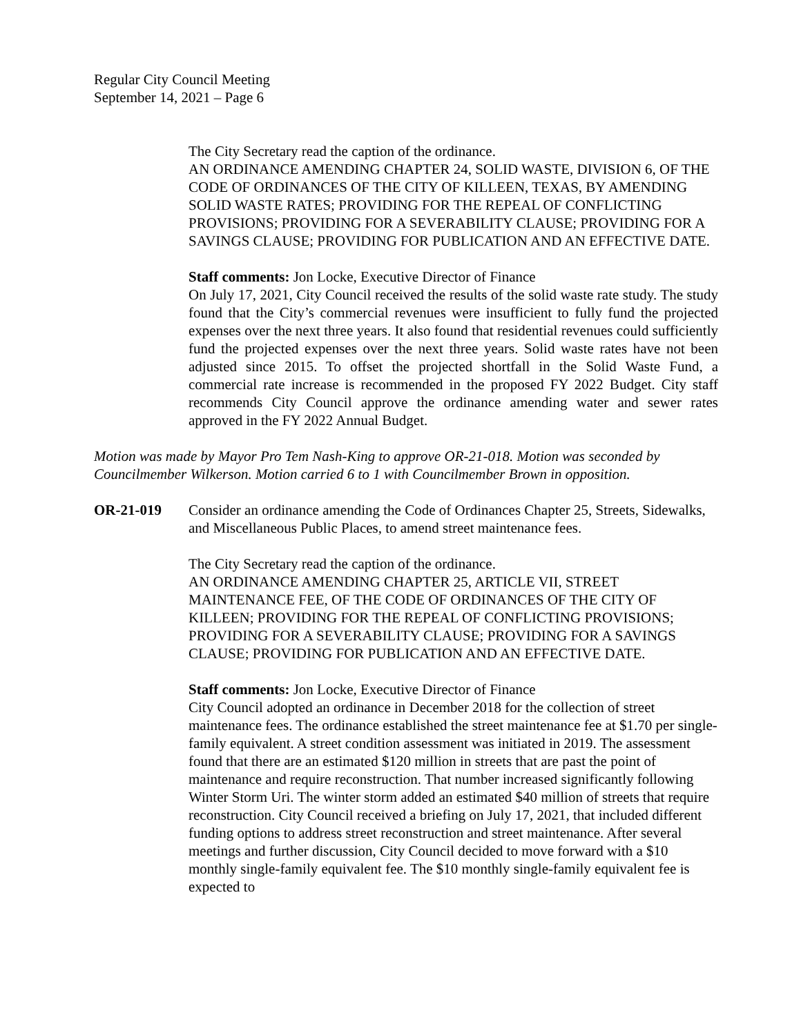Regular City Council Meeting
September 14, 2021 – Page 6
The City Secretary read the caption of the ordinance.
AN ORDINANCE AMENDING CHAPTER 24, SOLID WASTE, DIVISION 6, OF THE CODE OF ORDINANCES OF THE CITY OF KILLEEN, TEXAS, BY AMENDING SOLID WASTE RATES; PROVIDING FOR THE REPEAL OF CONFLICTING PROVISIONS; PROVIDING FOR A SEVERABILITY CLAUSE; PROVIDING FOR A SAVINGS CLAUSE; PROVIDING FOR PUBLICATION AND AN EFFECTIVE DATE.
Staff comments: Jon Locke, Executive Director of Finance
On July 17, 2021, City Council received the results of the solid waste rate study. The study found that the City’s commercial revenues were insufficient to fully fund the projected expenses over the next three years. It also found that residential revenues could sufficiently fund the projected expenses over the next three years. Solid waste rates have not been adjusted since 2015. To offset the projected shortfall in the Solid Waste Fund, a commercial rate increase is recommended in the proposed FY 2022 Budget. City staff recommends City Council approve the ordinance amending water and sewer rates approved in the FY 2022 Annual Budget.
Motion was made by Mayor Pro Tem Nash-King to approve OR-21-018. Motion was seconded by Councilmember Wilkerson. Motion carried 6 to 1 with Councilmember Brown in opposition.
OR-21-019 Consider an ordinance amending the Code of Ordinances Chapter 25, Streets, Sidewalks, and Miscellaneous Public Places, to amend street maintenance fees.
The City Secretary read the caption of the ordinance.
AN ORDINANCE AMENDING CHAPTER 25, ARTICLE VII, STREET MAINTENANCE FEE, OF THE CODE OF ORDINANCES OF THE CITY OF KILLEEN; PROVIDING FOR THE REPEAL OF CONFLICTING PROVISIONS; PROVIDING FOR A SEVERABILITY CLAUSE; PROVIDING FOR A SAVINGS CLAUSE; PROVIDING FOR PUBLICATION AND AN EFFECTIVE DATE.
Staff comments: Jon Locke, Executive Director of Finance
City Council adopted an ordinance in December 2018 for the collection of street maintenance fees. The ordinance established the street maintenance fee at $1.70 per single-family equivalent. A street condition assessment was initiated in 2019. The assessment found that there are an estimated $120 million in streets that are past the point of maintenance and require reconstruction. That number increased significantly following Winter Storm Uri. The winter storm added an estimated $40 million of streets that require reconstruction. City Council received a briefing on July 17, 2021, that included different funding options to address street reconstruction and street maintenance. After several meetings and further discussion, City Council decided to move forward with a $10 monthly single-family equivalent fee. The $10 monthly single-family equivalent fee is expected to